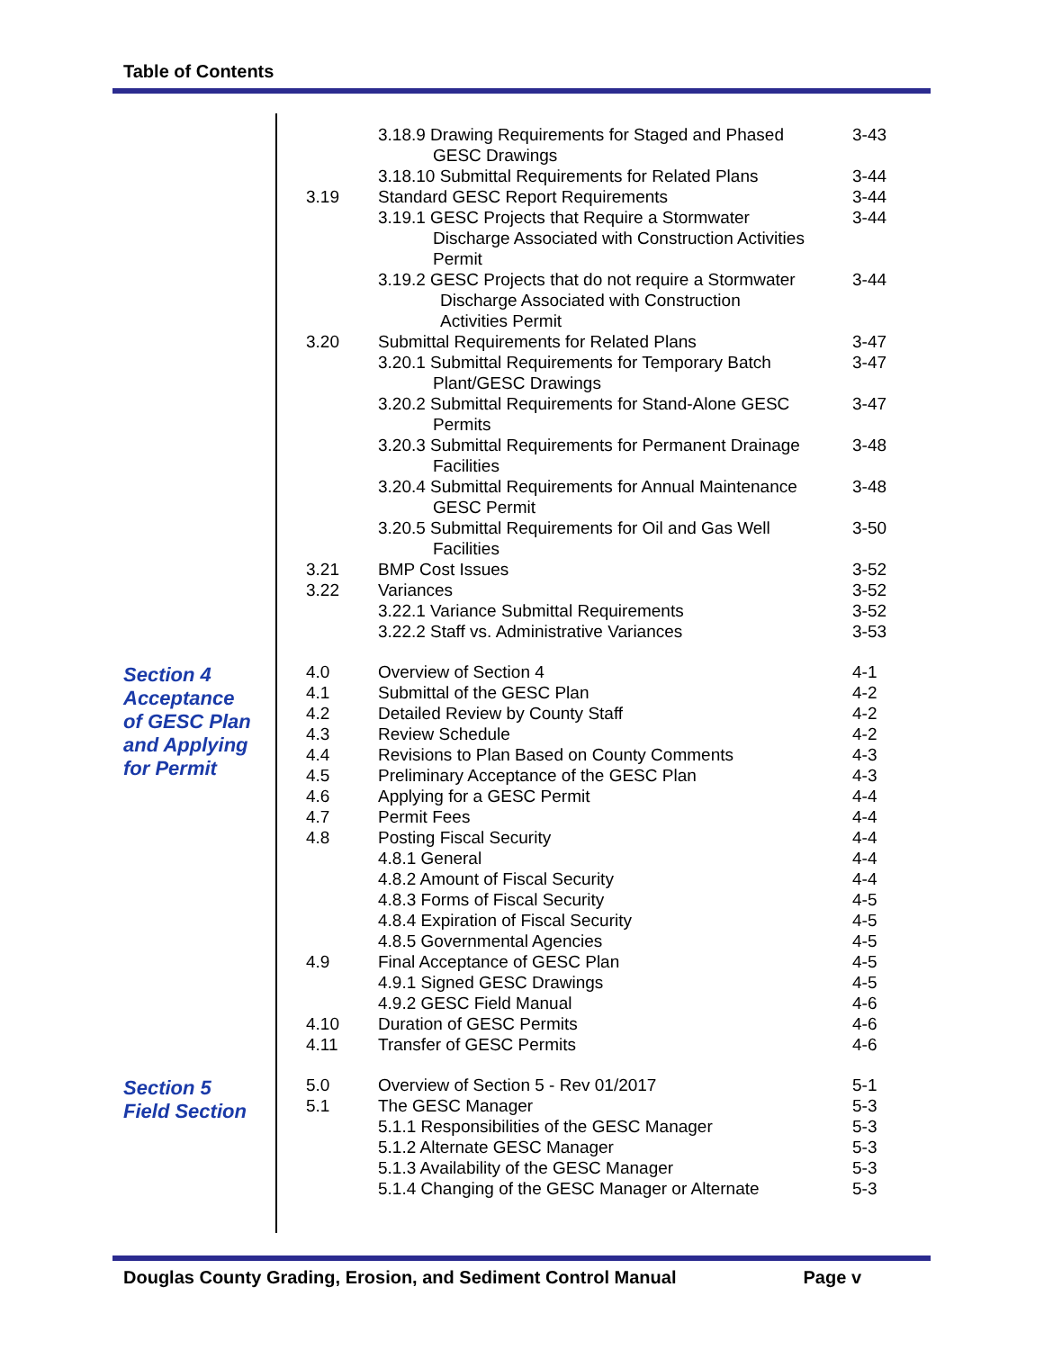Table of Contents
| | | 3.18.9 Drawing Requirements for Staged and Phased GESC Drawings | 3-43 |
| | | 3.18.10 Submittal Requirements for Related Plans | 3-44 |
| | 3.19 | Standard GESC Report Requirements | 3-44 |
| | | 3.19.1 GESC Projects that Require a Stormwater Discharge Associated with Construction Activities Permit | 3-44 |
| | | 3.19.2 GESC Projects that do not require a Stormwater Discharge Associated with Construction Activities Permit | 3-44 |
| | 3.20 | Submittal Requirements for Related Plans | 3-47 |
| | | 3.20.1 Submittal Requirements for Temporary Batch Plant/GESC Drawings | 3-47 |
| | | 3.20.2 Submittal Requirements for Stand-Alone GESC Permits | 3-47 |
| | | 3.20.3 Submittal Requirements for Permanent Drainage Facilities | 3-48 |
| | | 3.20.4 Submittal Requirements for Annual Maintenance GESC Permit | 3-48 |
| | | 3.20.5 Submittal Requirements for Oil and Gas Well Facilities | 3-50 |
| | 3.21 | BMP Cost Issues | 3-52 |
| | 3.22 | Variances | 3-52 |
| | | 3.22.1 Variance Submittal Requirements | 3-52 |
| | | 3.22.2 Staff vs. Administrative Variances | 3-53 |
| Section 4 Acceptance of GESC Plan and Applying for Permit | 4.0 | Overview of Section 4 | 4-1 |
| | 4.1 | Submittal of the GESC Plan | 4-2 |
| | 4.2 | Detailed Review by County Staff | 4-2 |
| | 4.3 | Review Schedule | 4-2 |
| | 4.4 | Revisions to Plan Based on County Comments | 4-3 |
| | 4.5 | Preliminary Acceptance of the GESC Plan | 4-3 |
| | 4.6 | Applying for a GESC Permit | 4-4 |
| | 4.7 | Permit Fees | 4-4 |
| | 4.8 | Posting Fiscal Security | 4-4 |
| | | 4.8.1 General | 4-4 |
| | | 4.8.2 Amount of Fiscal Security | 4-4 |
| | | 4.8.3 Forms of Fiscal Security | 4-5 |
| | | 4.8.4 Expiration of Fiscal Security | 4-5 |
| | | 4.8.5 Governmental Agencies | 4-5 |
| | 4.9 | Final Acceptance of GESC Plan | 4-5 |
| | | 4.9.1 Signed GESC Drawings | 4-5 |
| | | 4.9.2 GESC Field Manual | 4-6 |
| | 4.10 | Duration of GESC Permits | 4-6 |
| | 4.11 | Transfer of GESC Permits | 4-6 |
| Section 5 Field Section | 5.0 | Overview of Section 5 - Rev 01/2017 | 5-1 |
| | 5.1 | The GESC Manager | 5-3 |
| | | 5.1.1 Responsibilities of the GESC Manager | 5-3 |
| | | 5.1.2 Alternate GESC Manager | 5-3 |
| | | 5.1.3 Availability of the GESC Manager | 5-3 |
| | | 5.1.4 Changing of the GESC Manager or Alternate | 5-3 |
Douglas County Grading, Erosion, and Sediment Control Manual Page v